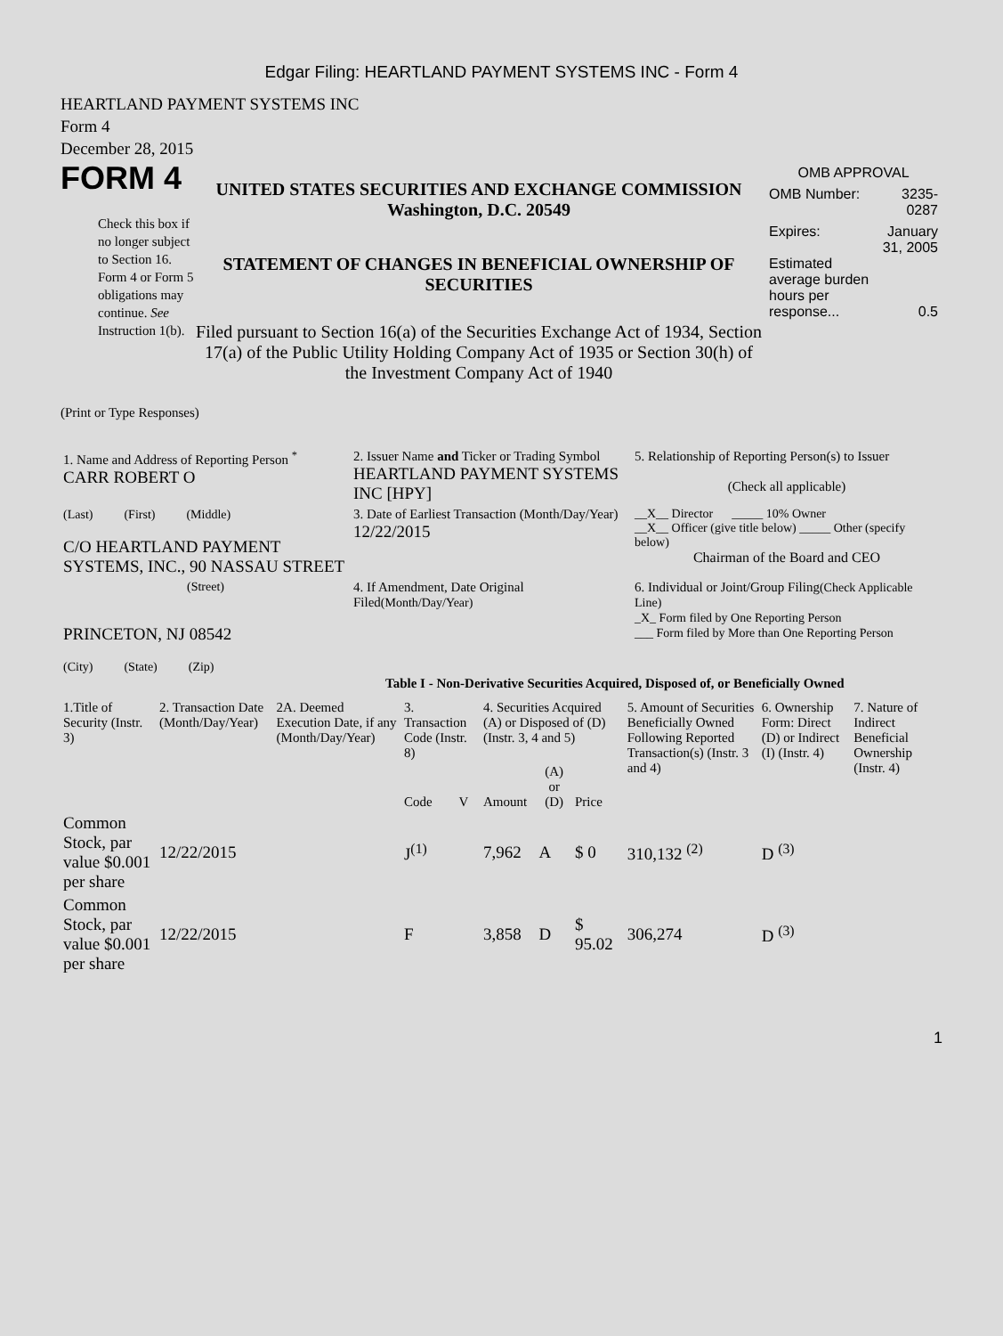Edgar Filing: HEARTLAND PAYMENT SYSTEMS INC - Form 4
HEARTLAND PAYMENT SYSTEMS INC
Form 4
December 28, 2015
FORM 4
Check this box if no longer subject to Section 16. Form 4 or Form 5 obligations may continue. See Instruction 1(b).
UNITED STATES SECURITIES AND EXCHANGE COMMISSION
Washington, D.C. 20549
STATEMENT OF CHANGES IN BENEFICIAL OWNERSHIP OF SECURITIES
Filed pursuant to Section 16(a) of the Securities Exchange Act of 1934, Section 17(a) of the Public Utility Holding Company Act of 1935 or Section 30(h) of the Investment Company Act of 1940
OMB APPROVAL
| OMB Number: | 3235-0287 |
| Expires: | January 31, 2005 |
| Estimated average burden hours per response... | 0.5 |
(Print or Type Responses)
| 1. Name and Address of Reporting Person <sup>*</sup> CARR ROBERT O | 2. Issuer Name and Ticker or Trading Symbol HEARTLAND PAYMENT SYSTEMS INC [HPY] | 5. Relationship of Reporting Person(s) to Issuer (Check all applicable) |
| (Last) (First) (Middle) C/O HEARTLAND PAYMENT SYSTEMS, INC., 90 NASSAU STREET | 3. Date of Earliest Transaction (Month/Day/Year) 12/22/2015 | __X__ Director _____ 10% Owner __X__ Officer (give title below) _____ Other (specify below) Chairman of the Board and CEO |
| (Street) PRINCETON, NJ 08542 (City) (State) (Zip) | 4. If Amendment, Date Original Filed (Month/Day/Year) | 6. Individual or Joint/Group Filing (Check Applicable Line) _X_ Form filed by One Reporting Person ___ Form filed by More than One Reporting Person |
Table I - Non-Derivative Securities Acquired, Disposed of, or Beneficially Owned
| 1.Title of Security (Instr. 3) | 2. Transaction Date (Month/Day/Year) | 2A. Deemed Execution Date, if any (Month/Day/Year) | 3. Transaction Code (Instr. 8) | | 4. Securities Acquired (A) or Disposed of (D) (Instr. 3, 4 and 5) | | | 5. Amount of Securities Beneficially Owned Following Reported Transaction(s) (Instr. 3 and 4) | 6. Ownership Form: Direct (D) or Indirect (I) (Instr. 4) | 7. Nature of Indirect Beneficial Ownership (Instr. 4) |
| --- | --- | --- | --- | --- | --- | --- | --- | --- | --- | --- |
| | | | Code | V | Amount | (A) or (D) | Price | | | |
| Common Stock, par value $0.001 per share | 12/22/2015 | | J<sup>(1)</sup> | | 7,962 | A | $ 0 | 310,132 <sup>(2)</sup> | D <sup>(3)</sup> | |
| Common Stock, par value $0.001 per share | 12/22/2015 | | F | | 3,858 | D | $ 95.02 | 306,274 | D <sup>(3)</sup> | |
1